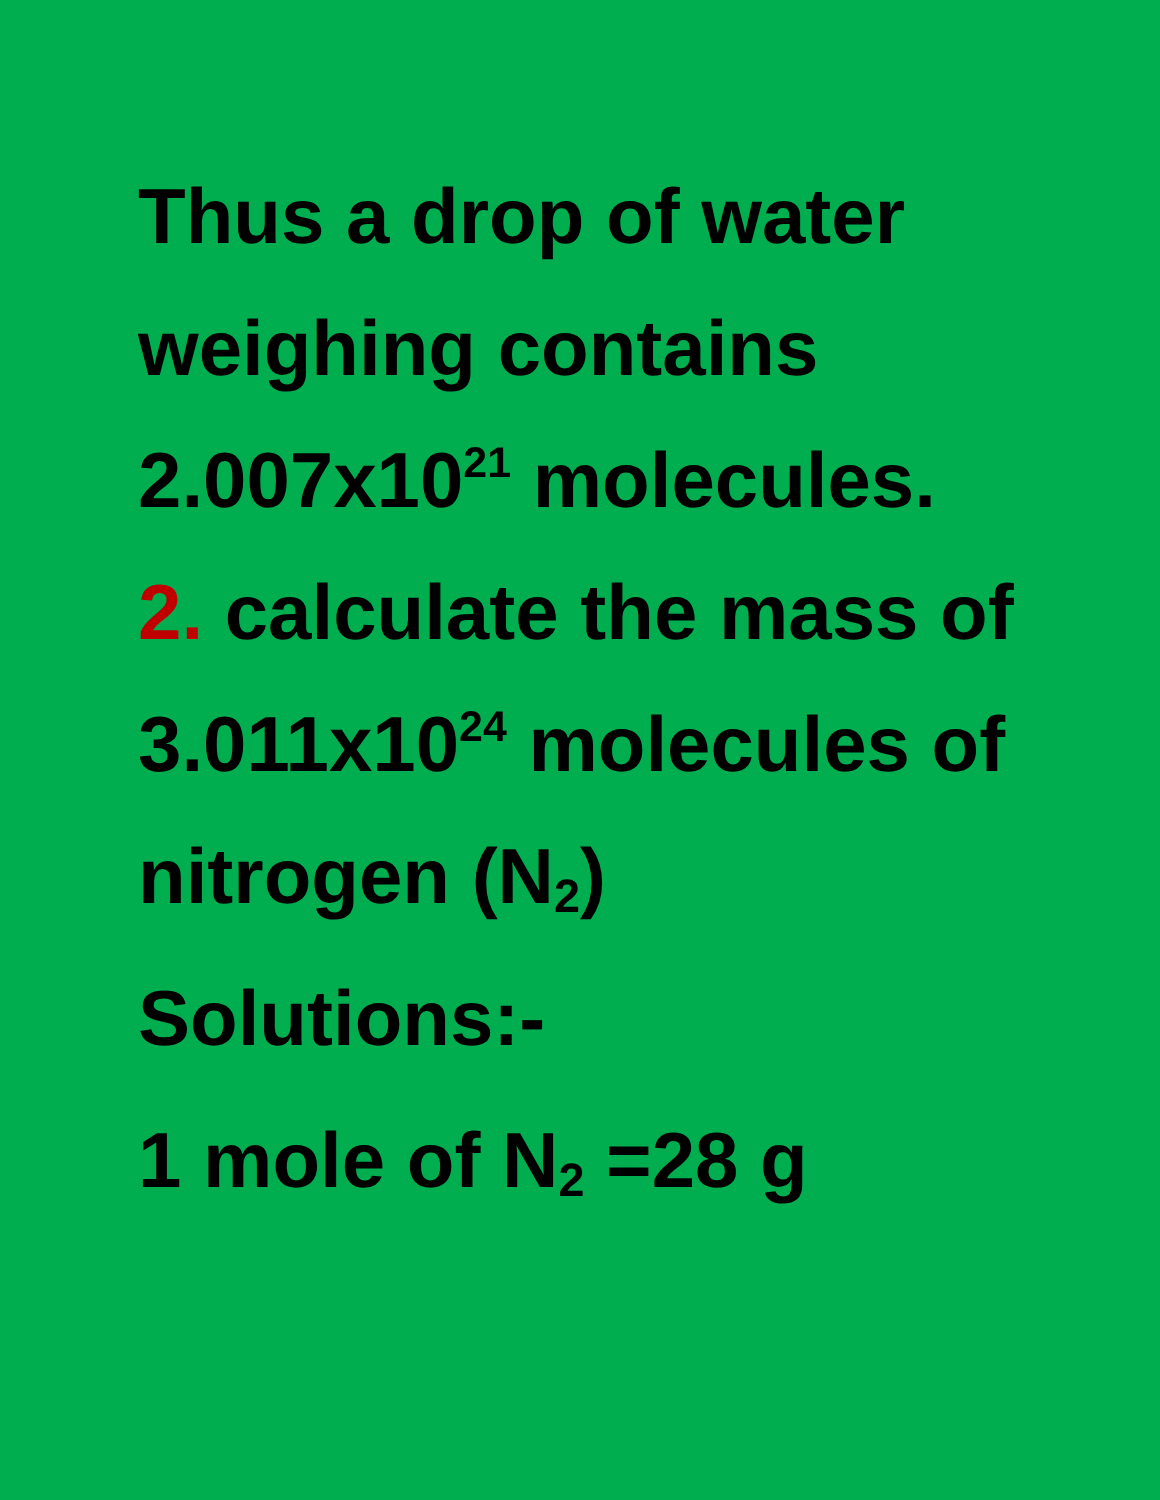Thus a drop of water weighing contains 2.007x10<sup>21</sup> molecules.
2. calculate the mass of 3.011x10<sup>24</sup> molecules of nitrogen (N<sub>2</sub>)
Solutions:-
1 mole of N<sub>2</sub> =28 g